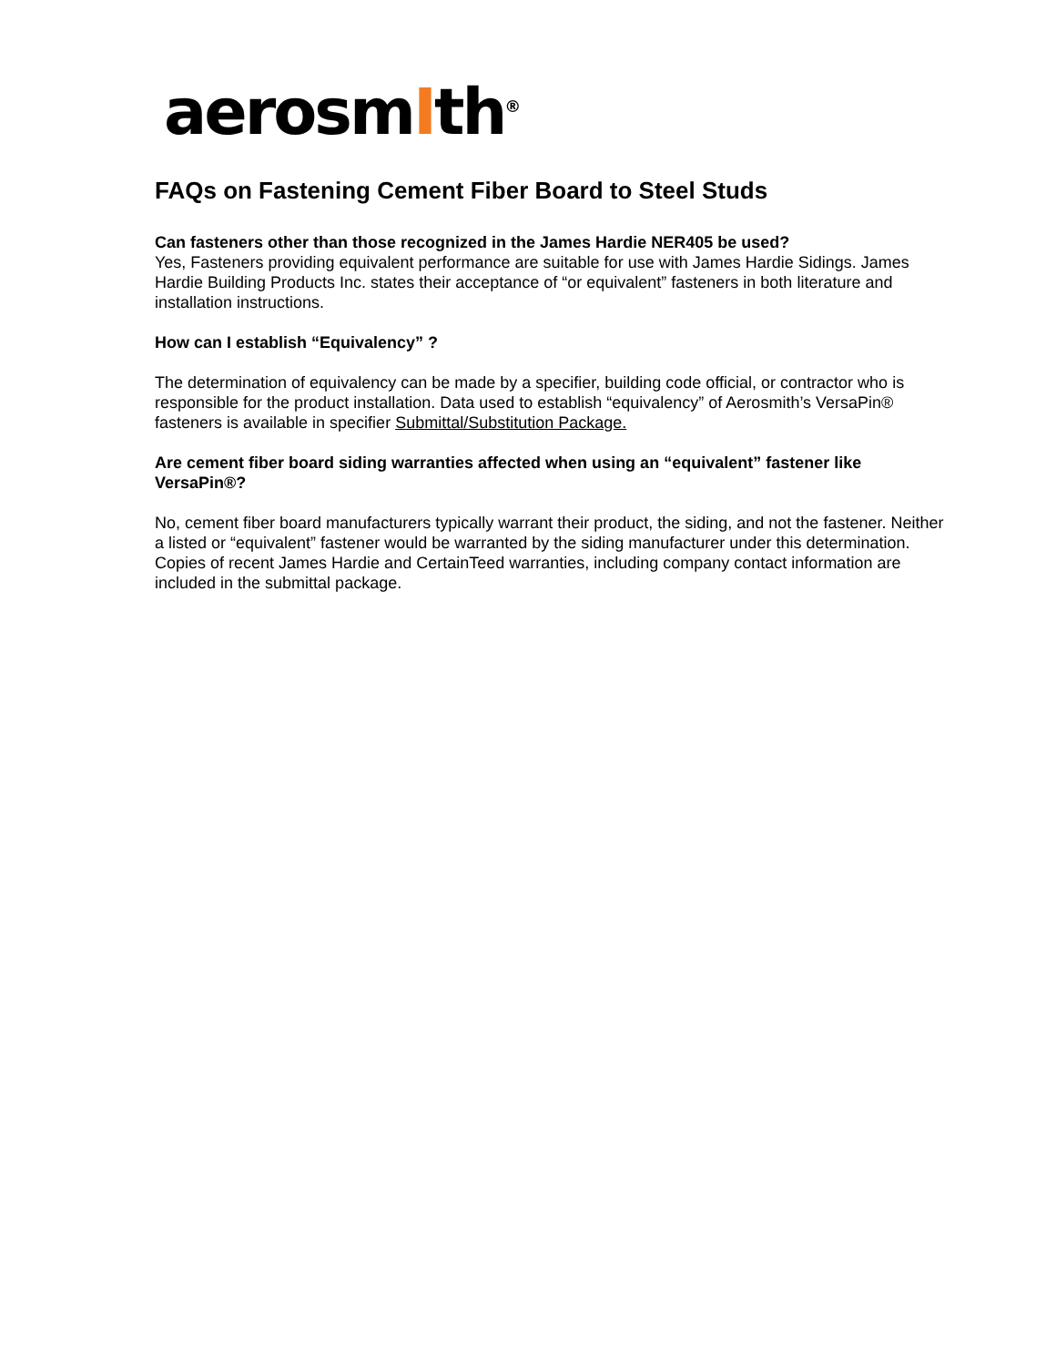aerosmIth<sup>®</sup>
FAQs on Fastening Cement Fiber Board to Steel Studs
Can fasteners other than those recognized in the James Hardie NER405 be used?
Yes, Fasteners providing equivalent performance are suitable for use with James Hardie Sidings. James Hardie Building Products Inc. states their acceptance of “or equivalent” fasteners in both literature and installation instructions.
How can I establish “Equivalency” ?
The determination of equivalency can be made by a specifier, building code official, or contractor who is responsible for the product installation. Data used to establish “equivalency” of Aerosmith’s VersaPin® fasteners is available in specifier Submittal/Substitution Package.
Are cement fiber board siding warranties affected when using an “equivalent” fastener like VersaPin®?
No, cement fiber board manufacturers typically warrant their product, the siding, and not the fastener. Neither a listed or “equivalent” fastener would be warranted by the siding manufacturer under this determination.
Copies of recent James Hardie and CertainTeed warranties, including company contact information are included in the submittal package.